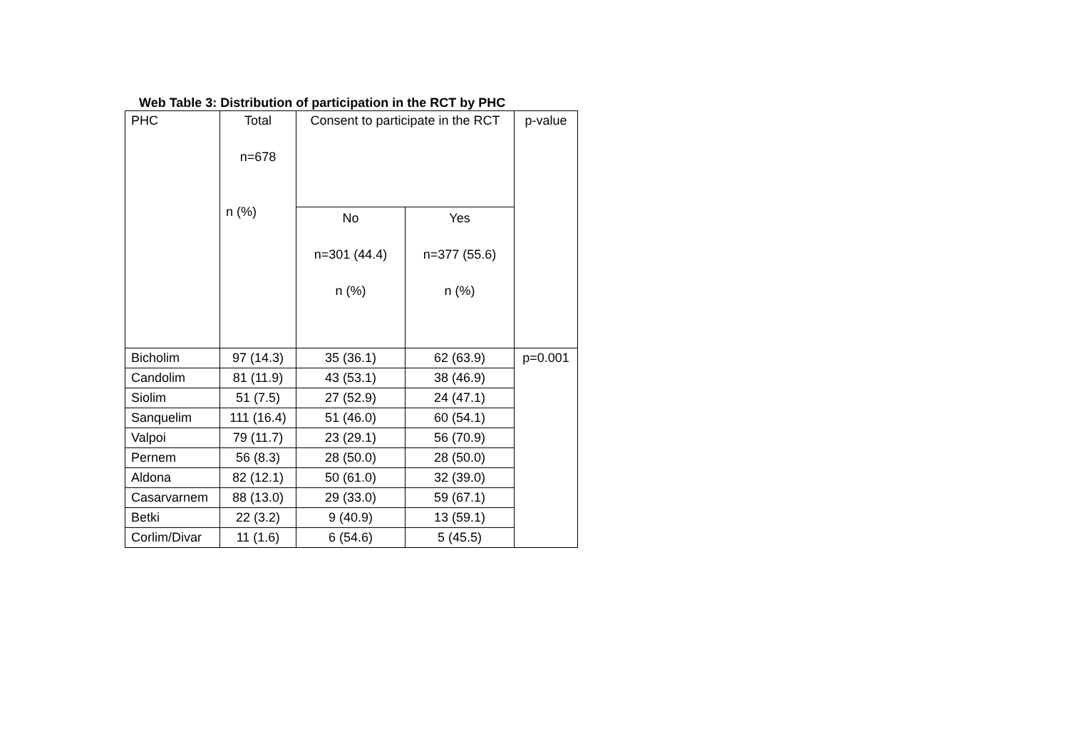Web Table 3: Distribution of participation in the RCT by PHC
| PHC | Total n=678 n (%) | Consent to participate in the RCT | | p-value |
| --- | --- | --- | --- | --- |
| | | No n=301 (44.4) n (%) | Yes n=377 (55.6) n (%) | |
| Bicholim | 97 (14.3) | 35 (36.1) | 62 (63.9) | p=0.001 |
| Candolim | 81 (11.9) | 43 (53.1) | 38 (46.9) | |
| Siolim | 51 (7.5) | 27 (52.9) | 24 (47.1) | |
| Sanquelim | 111 (16.4) | 51 (46.0) | 60 (54.1) | |
| Valpoi | 79 (11.7) | 23 (29.1) | 56 (70.9) | |
| Pernem | 56 (8.3) | 28 (50.0) | 28 (50.0) | |
| Aldona | 82 (12.1) | 50 (61.0) | 32 (39.0) | |
| Casarvarnem | 88 (13.0) | 29 (33.0) | 59 (67.1) | |
| Betki | 22 (3.2) | 9 (40.9) | 13 (59.1) | |
| Corlim/Divar | 11 (1.6) | 6 (54.6) | 5 (45.5) | |